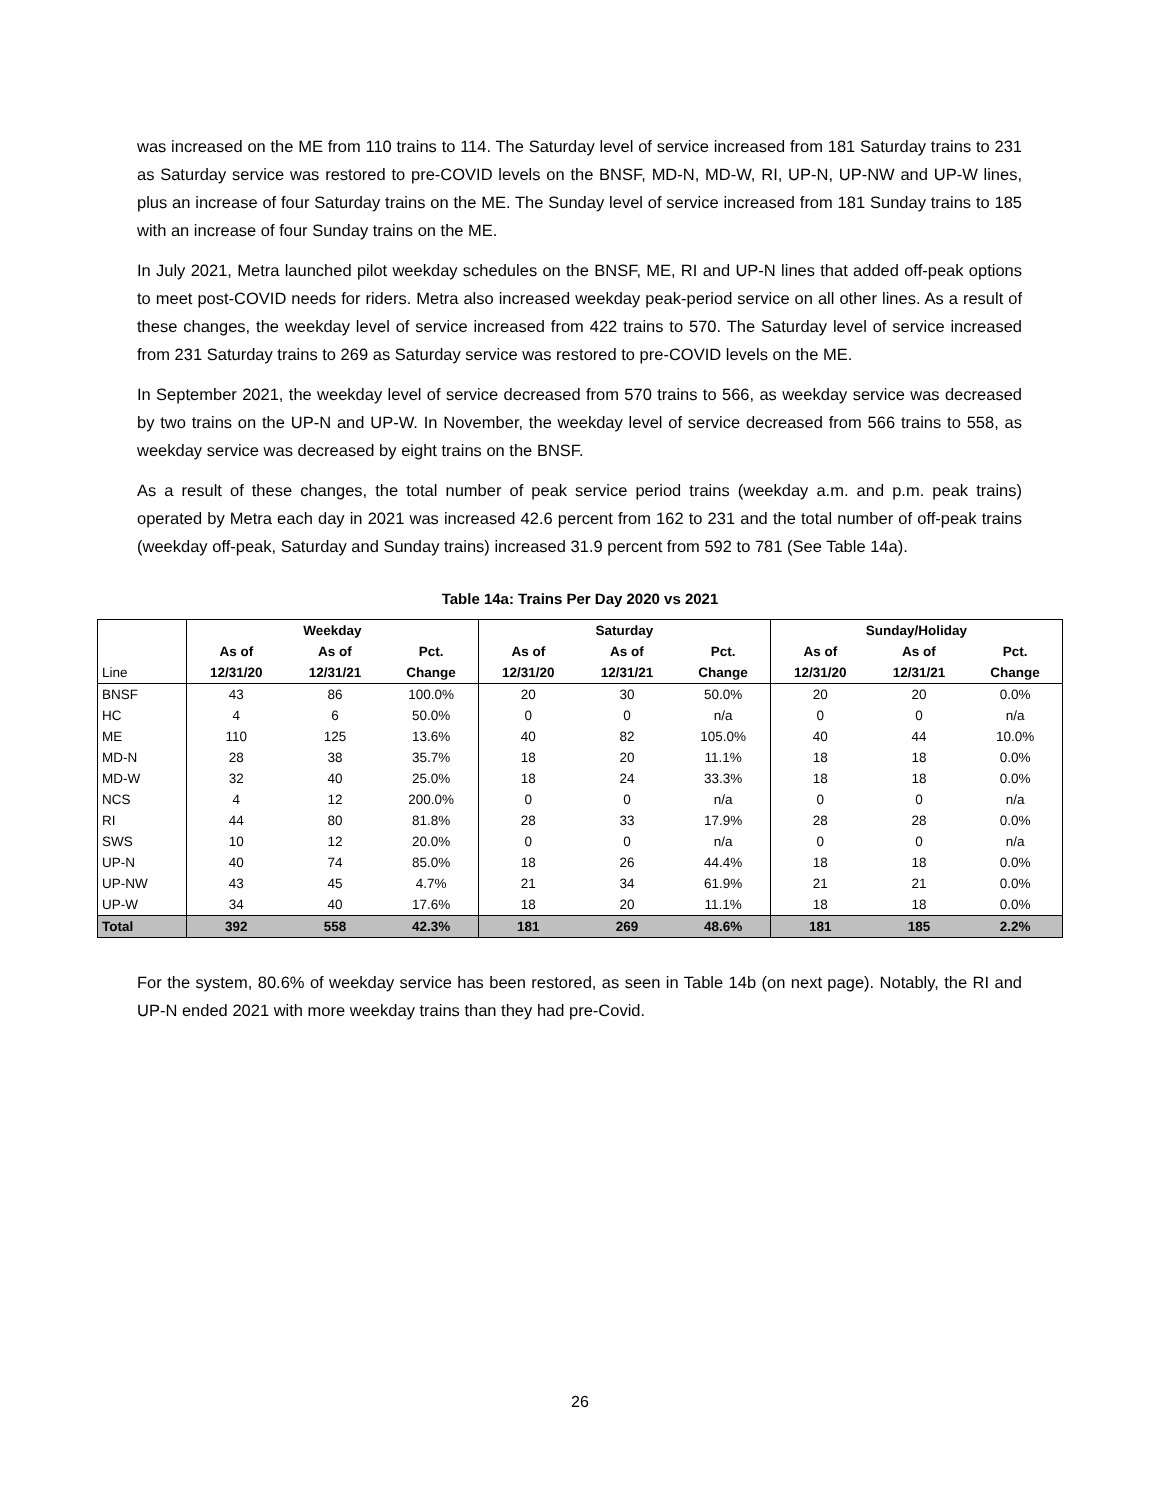was increased on the ME from 110 trains to 114. The Saturday level of service increased from 181 Saturday trains to 231 as Saturday service was restored to pre-COVID levels on the BNSF, MD-N, MD-W, RI, UP-N, UP-NW and UP-W lines, plus an increase of four Saturday trains on the ME. The Sunday level of service increased from 181 Sunday trains to 185 with an increase of four Sunday trains on the ME.
In July 2021, Metra launched pilot weekday schedules on the BNSF, ME, RI and UP-N lines that added off-peak options to meet post-COVID needs for riders. Metra also increased weekday peak-period service on all other lines. As a result of these changes, the weekday level of service increased from 422 trains to 570. The Saturday level of service increased from 231 Saturday trains to 269 as Saturday service was restored to pre-COVID levels on the ME.
In September 2021, the weekday level of service decreased from 570 trains to 566, as weekday service was decreased by two trains on the UP-N and UP-W. In November, the weekday level of service decreased from 566 trains to 558, as weekday service was decreased by eight trains on the BNSF.
As a result of these changes, the total number of peak service period trains (weekday a.m. and p.m. peak trains) operated by Metra each day in 2021 was increased 42.6 percent from 162 to 231 and the total number of off-peak trains (weekday off-peak, Saturday and Sunday trains) increased 31.9 percent from 592 to 781 (See Table 14a).
Table 14a: Trains Per Day 2020 vs 2021
| | Weekday | | | Saturday | | | Sunday/Holiday | | |
| --- | --- | --- | --- | --- | --- | --- | --- | --- | --- |
| | As of | As of | Pct. | As of | As of | Pct. | As of | As of | Pct. |
| Line | 12/31/20 | 12/31/21 | Change | 12/31/20 | 12/31/21 | Change | 12/31/20 | 12/31/21 | Change |
| BNSF | 43 | 86 | 100.0% | 20 | 30 | 50.0% | 20 | 20 | 0.0% |
| HC | 4 | 6 | 50.0% | 0 | 0 | n/a | 0 | 0 | n/a |
| ME | 110 | 125 | 13.6% | 40 | 82 | 105.0% | 40 | 44 | 10.0% |
| MD-N | 28 | 38 | 35.7% | 18 | 20 | 11.1% | 18 | 18 | 0.0% |
| MD-W | 32 | 40 | 25.0% | 18 | 24 | 33.3% | 18 | 18 | 0.0% |
| NCS | 4 | 12 | 200.0% | 0 | 0 | n/a | 0 | 0 | n/a |
| RI | 44 | 80 | 81.8% | 28 | 33 | 17.9% | 28 | 28 | 0.0% |
| SWS | 10 | 12 | 20.0% | 0 | 0 | n/a | 0 | 0 | n/a |
| UP-N | 40 | 74 | 85.0% | 18 | 26 | 44.4% | 18 | 18 | 0.0% |
| UP-NW | 43 | 45 | 4.7% | 21 | 34 | 61.9% | 21 | 21 | 0.0% |
| UP-W | 34 | 40 | 17.6% | 18 | 20 | 11.1% | 18 | 18 | 0.0% |
| Total | 392 | 558 | 42.3% | 181 | 269 | 48.6% | 181 | 185 | 2.2% |
For the system, 80.6% of weekday service has been restored, as seen in Table 14b (on next page). Notably, the RI and UP-N ended 2021 with more weekday trains than they had pre-Covid.
26